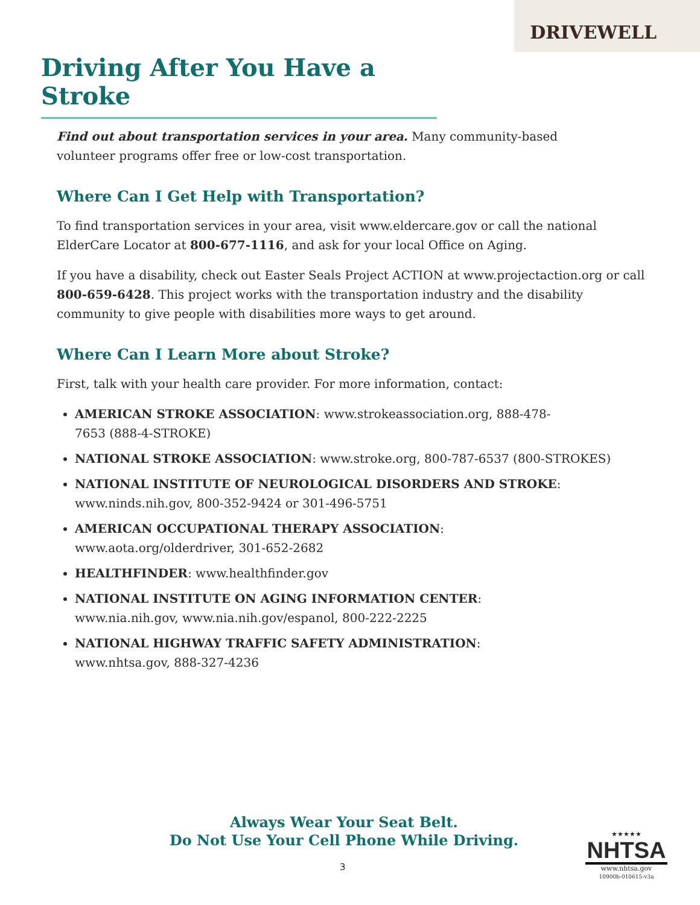DRIVEWELL
Driving After You Have a Stroke
Find out about transportation services in your area. Many community-based
volunteer programs offer free or low-cost transportation.
Where Can I Get Help with Transportation?
To find transportation services in your area, visit www.eldercare.gov or call the national ElderCare Locator at 800-677-1116, and ask for your local Office on Aging.
If you have a disability, check out Easter Seals Project ACTION at www.projectaction.org or call 800-659-6428. This project works with the transportation industry and the disability community to give people with disabilities more ways to get around.
Where Can I Learn More about Stroke?
First, talk with your health care provider. For more information, contact:
AMERICAN STROKE ASSOCIATION: www.strokeassociation.org, 888-478-
7653 (888-4-STROKE)
NATIONAL STROKE ASSOCIATION: www.stroke.org, 800-787-6537 (800-STROKES)
NATIONAL INSTITUTE OF NEUROLOGICAL DISORDERS AND STROKE:
www.ninds.nih.gov, 800-352-9424 or 301-496-5751
AMERICAN OCCUPATIONAL THERAPY ASSOCIATION:
www.aota.org/olderdriver, 301-652-2682
HEALTHFINDER: www.healthfinder.gov
NATIONAL INSTITUTE ON AGING INFORMATION CENTER:
www.nia.nih.gov, www.nia.nih.gov/espanol, 800-222-2225
NATIONAL HIGHWAY TRAFFIC SAFETY ADMINISTRATION:
www.nhtsa.gov, 888-327-4236
Always Wear Your Seat Belt.
Do Not Use Your Cell Phone While Driving.
3
★★★★★
NHTSA
www.nhtsa.gov
10900b-010615-v3a